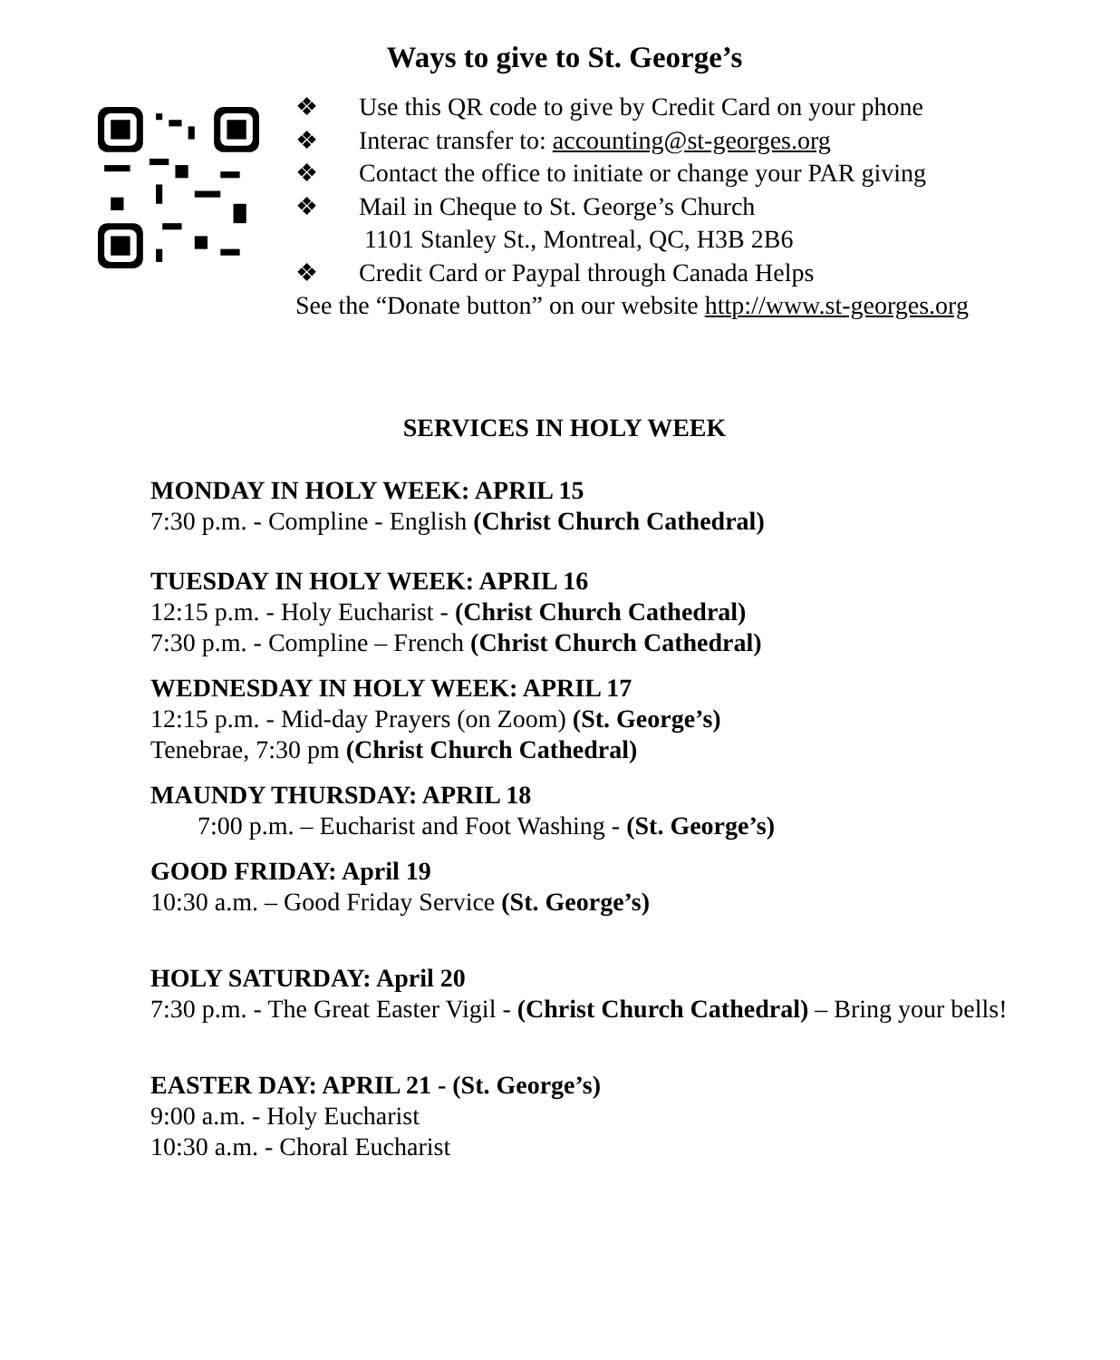Ways to give to St. George’s
❖ Use this QR code to give by Credit Card on your phone
❖ Interac transfer to: accounting@st-georges.org
❖ Contact the office to initiate or change your PAR giving
❖ Mail in Cheque to St. George’s Church
1101 Stanley St., Montreal, QC, H3B 2B6
❖ Credit Card or Paypal through Canada Helps
See the “Donate button” on our website http://www.st-georges.org
SERVICES IN HOLY WEEK
MONDAY IN HOLY WEEK: APRIL 15
7:30 p.m. - Compline - English (Christ Church Cathedral)
TUESDAY IN HOLY WEEK: APRIL 16
12:15 p.m. - Holy Eucharist - (Christ Church Cathedral)
7:30 p.m. - Compline – French (Christ Church Cathedral)
WEDNESDAY IN HOLY WEEK: APRIL 17
12:15 p.m. - Mid-day Prayers (on Zoom) (St. George’s)
Tenebrae, 7:30 pm (Christ Church Cathedral)
MAUNDY THURSDAY: APRIL 18
7:00 p.m. – Eucharist and Foot Washing - (St. George’s)
GOOD FRIDAY: April 19
10:30 a.m. – Good Friday Service (St. George’s)
HOLY SATURDAY: April 20
7:30 p.m. - The Great Easter Vigil - (Christ Church Cathedral) – Bring your bells!
EASTER DAY: APRIL 21 - (St. George’s)
9:00 a.m. - Holy Eucharist
10:30 a.m. - Choral Eucharist